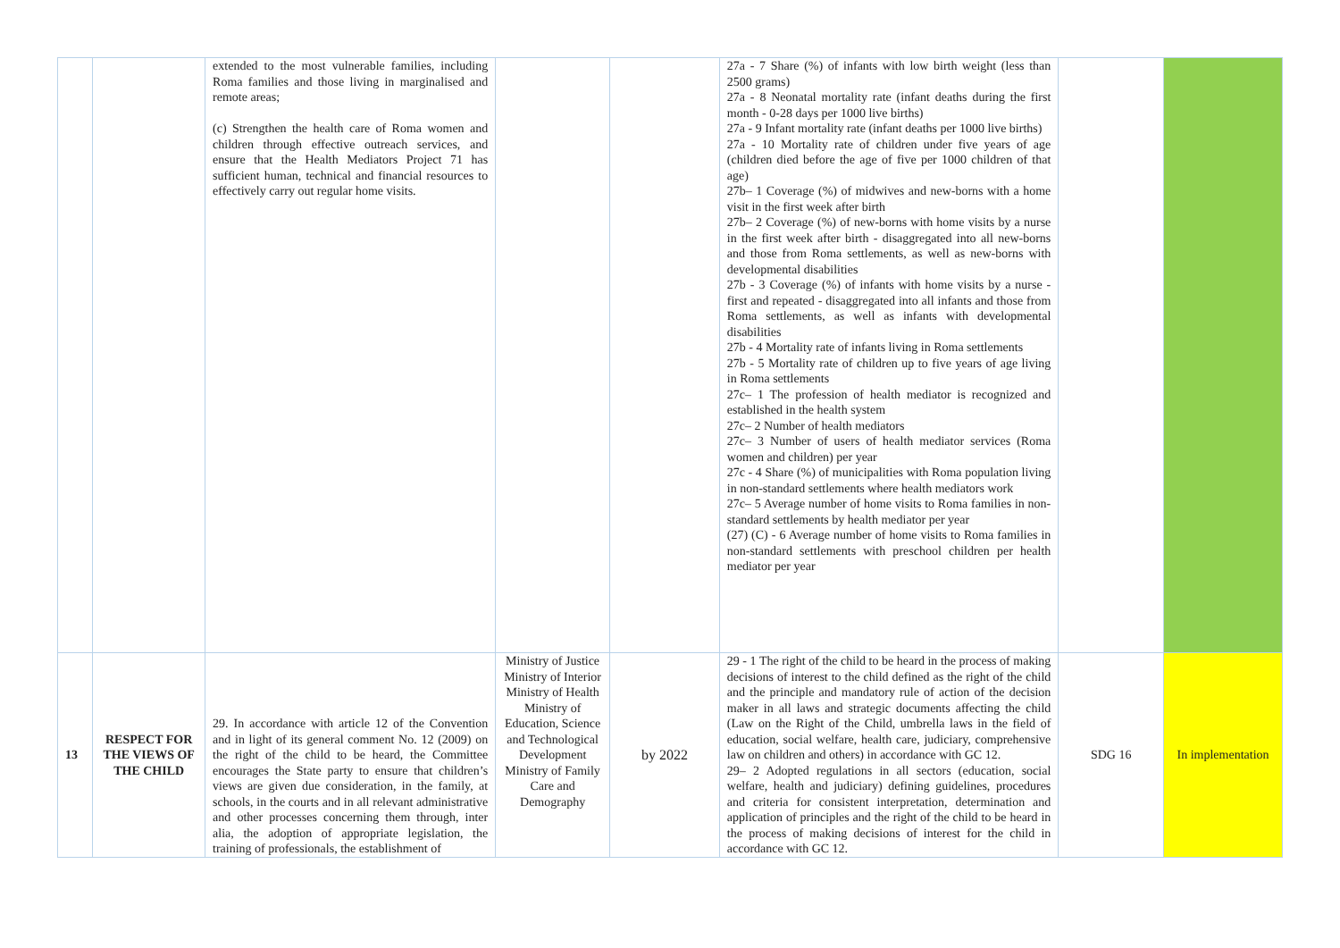| | | extended to the most vulnerable families, including Roma families and those living in marginalised and remote areas; (c) Strengthen the health care of Roma women and children through effective outreach services, and ensure that the Health Mediators Project 71 has sufficient human, technical and financial resources to effectively carry out regular home visits. | | | 27a - 7 Share (%) of infants with low birth weight (less than 2500 grams) 27a - 8 Neonatal mortality rate (infant deaths during the first month - 0-28 days per 1000 live births) 27a - 9 Infant mortality rate (infant deaths per 1000 live births) 27a - 10 Mortality rate of children under five years of age (children died before the age of five per 1000 children of that age) 27b– 1 Coverage (%) of midwives and new-borns with a home visit in the first week after birth 27b– 2 Coverage (%) of new-borns with home visits by a nurse in the first week after birth - disaggregated into all new-borns and those from Roma settlements, as well as new-borns with developmental disabilities 27b - 3 Coverage (%) of infants with home visits by a nurse - first and repeated - disaggregated into all infants and those from Roma settlements, as well as infants with developmental disabilities 27b - 4 Mortality rate of infants living in Roma settlements 27b - 5 Mortality rate of children up to five years of age living in Roma settlements 27c– 1 The profession of health mediator is recognized and established in the health system 27c– 2 Number of health mediators 27c– 3 Number of users of health mediator services (Roma women and children) per year 27c - 4 Share (%) of municipalities with Roma population living in non-standard settlements where health mediators work 27c– 5 Average number of home visits to Roma families in non-standard settlements by health mediator per year (27) (C) - 6 Average number of home visits to Roma families in non-standard settlements with preschool children per health mediator per year | | |
| 13 | RESPECT FOR THE VIEWS OF THE CHILD | 29. In accordance with article 12 of the Convention and in light of its general comment No. 12 (2009) on the right of the child to be heard, the Committee encourages the State party to ensure that children’s views are given due consideration, in the family, at schools, in the courts and in all relevant administrative and other processes concerning them through, inter alia, the adoption of appropriate legislation, the training of professionals, the establishment of | Ministry of Justice Ministry of Interior Ministry of Health Ministry of Education, Science and Technological Development Ministry of Family Care and Demography | by 2022 | 29 - 1 The right of the child to be heard in the process of making decisions of interest to the child defined as the right of the child and the principle and mandatory rule of action of the decision maker in all laws and strategic documents affecting the child (Law on the Right of the Child, umbrella laws in the field of education, social welfare, health care, judiciary, comprehensive law on children and others) in accordance with GC 12. 29– 2 Adopted regulations in all sectors (education, social welfare, health and judiciary) defining guidelines, procedures and criteria for consistent interpretation, determination and application of principles and the right of the child to be heard in the process of making decisions of interest for the child in accordance with GC 12. | SDG 16 | In implementation |